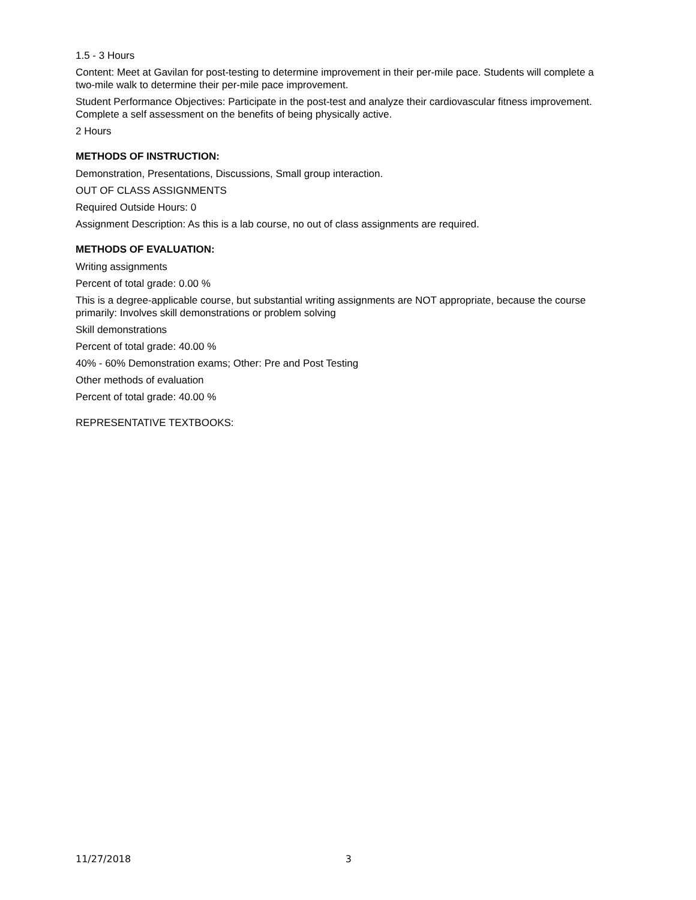1.5 - 3 Hours
Content: Meet at Gavilan for post-testing to determine improvement in their per-mile pace. Students will complete a two-mile walk to determine their per-mile pace improvement.
Student Performance Objectives: Participate in the post-test and analyze their cardiovascular fitness improvement. Complete a self assessment on the benefits of being physically active.
2 Hours
METHODS OF INSTRUCTION:
Demonstration, Presentations, Discussions, Small group interaction.
OUT OF CLASS ASSIGNMENTS
Required Outside Hours: 0
Assignment Description: As this is a lab course, no out of class assignments are required.
METHODS OF EVALUATION:
Writing assignments
Percent of total grade: 0.00 %
This is a degree-applicable course, but substantial writing assignments are NOT appropriate, because the course primarily: Involves skill demonstrations or problem solving
Skill demonstrations
Percent of total grade: 40.00 %
40% - 60% Demonstration exams; Other: Pre and Post Testing
Other methods of evaluation
Percent of total grade: 40.00 %
REPRESENTATIVE TEXTBOOKS:
11/27/2018 3